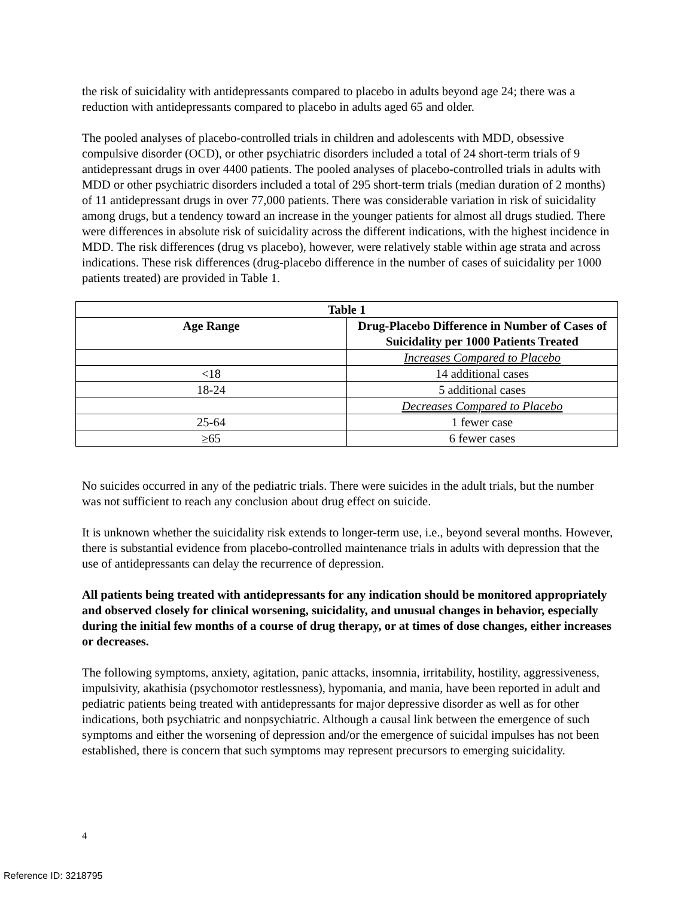the risk of suicidality with antidepressants compared to placebo in adults beyond age 24; there was a reduction with antidepressants compared to placebo in adults aged 65 and older.
The pooled analyses of placebo-controlled trials in children and adolescents with MDD, obsessive compulsive disorder (OCD), or other psychiatric disorders included a total of 24 short-term trials of 9 antidepressant drugs in over 4400 patients. The pooled analyses of placebo-controlled trials in adults with MDD or other psychiatric disorders included a total of 295 short-term trials (median duration of 2 months) of 11 antidepressant drugs in over 77,000 patients. There was considerable variation in risk of suicidality among drugs, but a tendency toward an increase in the younger patients for almost all drugs studied. There were differences in absolute risk of suicidality across the different indications, with the highest incidence in MDD. The risk differences (drug vs placebo), however, were relatively stable within age strata and across indications. These risk differences (drug-placebo difference in the number of cases of suicidality per 1000 patients treated) are provided in Table 1.
| Table 1 | |
| --- | --- |
| Age Range | Drug-Placebo Difference in Number of Cases of Suicidality per 1000 Patients Treated |
| | Increases Compared to Placebo |
| <18 | 14 additional cases |
| 18-24 | 5 additional cases |
| | Decreases Compared to Placebo |
| 25-64 | 1 fewer case |
| ≥65 | 6 fewer cases |
No suicides occurred in any of the pediatric trials. There were suicides in the adult trials, but the number was not sufficient to reach any conclusion about drug effect on suicide.
It is unknown whether the suicidality risk extends to longer-term use, i.e., beyond several months. However, there is substantial evidence from placebo-controlled maintenance trials in adults with depression that the use of antidepressants can delay the recurrence of depression.
All patients being treated with antidepressants for any indication should be monitored appropriately and observed closely for clinical worsening, suicidality, and unusual changes in behavior, especially during the initial few months of a course of drug therapy, or at times of dose changes, either increases or decreases.
The following symptoms, anxiety, agitation, panic attacks, insomnia, irritability, hostility, aggressiveness, impulsivity, akathisia (psychomotor restlessness), hypomania, and mania, have been reported in adult and pediatric patients being treated with antidepressants for major depressive disorder as well as for other indications, both psychiatric and nonpsychiatric. Although a causal link between the emergence of such symptoms and either the worsening of depression and/or the emergence of suicidal impulses has not been established, there is concern that such symptoms may represent precursors to emerging suicidality.
4
Reference ID: 3218795